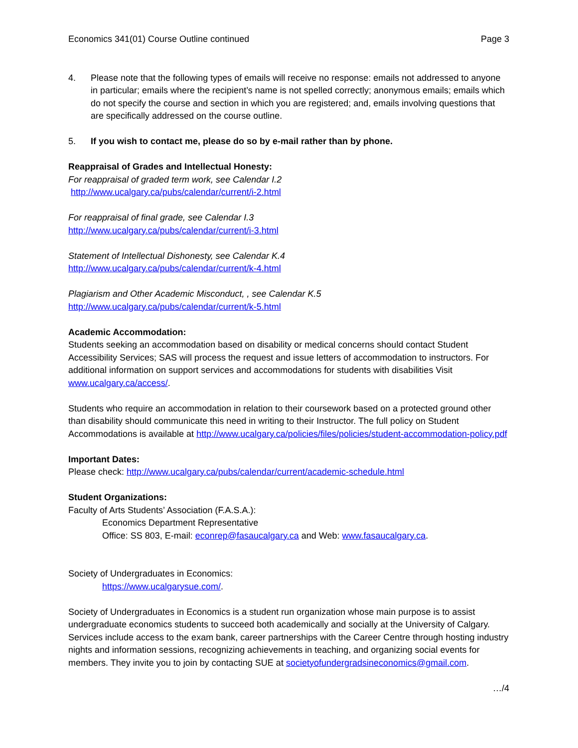Economics 341(01) Course Outline continued Page 3
4. Please note that the following types of emails will receive no response: emails not addressed to anyone in particular; emails where the recipient’s name is not spelled correctly; anonymous emails; emails which do not specify the course and section in which you are registered; and, emails involving questions that are specifically addressed on the course outline.
5. If you wish to contact me, please do so by e-mail rather than by phone.
Reappraisal of Grades and Intellectual Honesty:
For reappraisal of graded term work, see Calendar I.2
http://www.ucalgary.ca/pubs/calendar/current/i-2.html
For reappraisal of final grade, see Calendar I.3
http://www.ucalgary.ca/pubs/calendar/current/i-3.html
Statement of Intellectual Dishonesty, see Calendar K.4
http://www.ucalgary.ca/pubs/calendar/current/k-4.html
Plagiarism and Other Academic Misconduct, , see Calendar K.5
http://www.ucalgary.ca/pubs/calendar/current/k-5.html
Academic Accommodation:
Students seeking an accommodation based on disability or medical concerns should contact Student Accessibility Services; SAS will process the request and issue letters of accommodation to instructors. For additional information on support services and accommodations for students with disabilities Visit www.ucalgary.ca/access/.
Students who require an accommodation in relation to their coursework based on a protected ground other than disability should communicate this need in writing to their Instructor. The full policy on Student Accommodations is available at http://www.ucalgary.ca/policies/files/policies/student-accommodation-policy.pdf
Important Dates:
Please check: http://www.ucalgary.ca/pubs/calendar/current/academic-schedule.html
Student Organizations:
Faculty of Arts Students’ Association (F.A.S.A.):
Economics Department Representative
Office: SS 803, E-mail: econrep@fasaucalgary.ca and Web: www.fasaucalgary.ca.
Society of Undergraduates in Economics:
https://www.ucalgarysue.com/.
Society of Undergraduates in Economics is a student run organization whose main purpose is to assist undergraduate economics students to succeed both academically and socially at the University of Calgary. Services include access to the exam bank, career partnerships with the Career Centre through hosting industry nights and information sessions, recognizing achievements in teaching, and organizing social events for members. They invite you to join by contacting SUE at societyofundergradsineconomics@gmail.com.
…/4